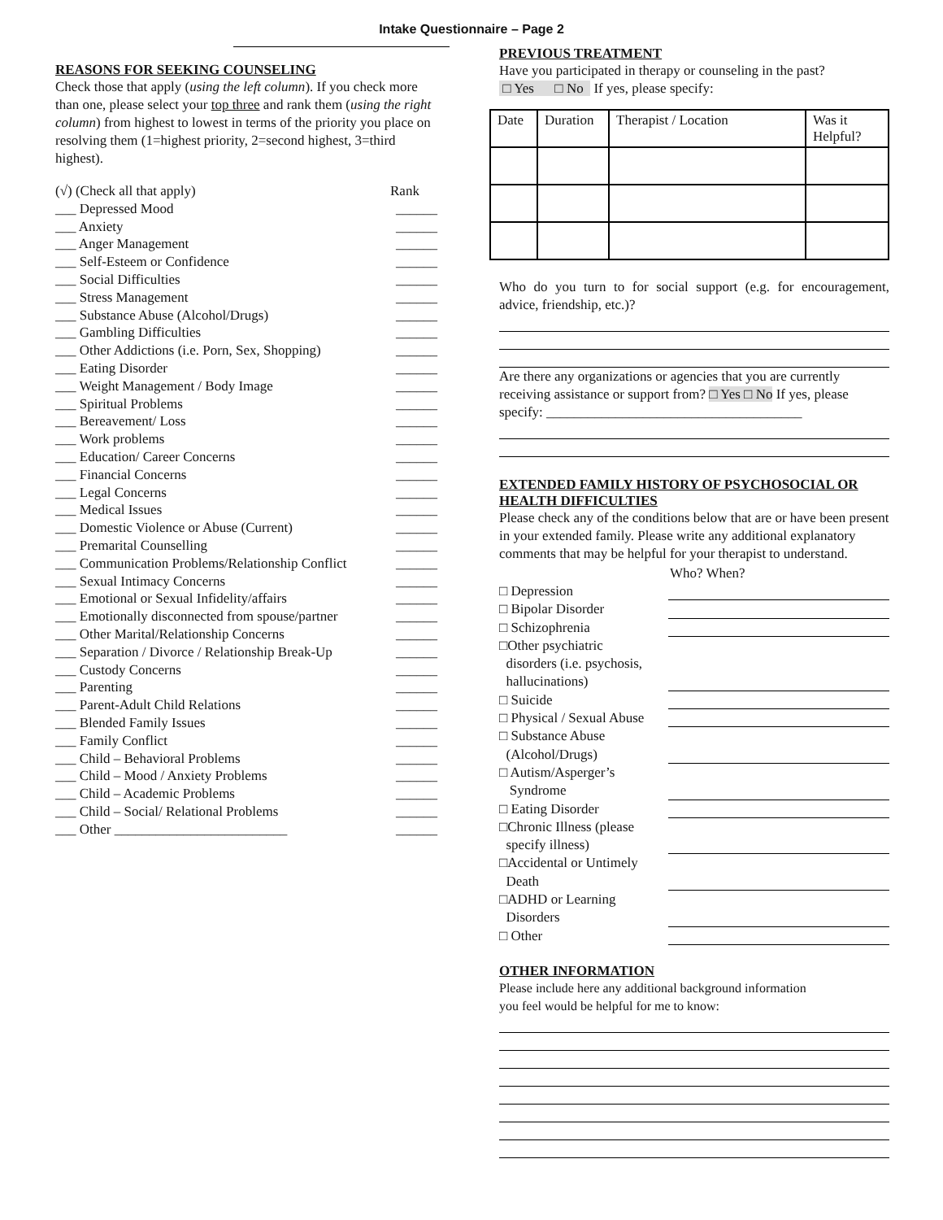Intake Questionnaire – Page 2
REASONS FOR SEEKING COUNSELING
Check those that apply (using the left column). If you check more than one, please select your top three and rank them (using the right column) from highest to lowest in terms of the priority you place on resolving them (1=highest priority, 2=second highest, 3=third highest).
(√) (Check all that apply) Rank
___ Depressed Mood ______
___ Anxiety ______
___ Anger Management ______
___ Self-Esteem or Confidence ______
___ Social Difficulties ______
___ Stress Management ______
___ Substance Abuse (Alcohol/Drugs) ______
___ Gambling Difficulties ______
___ Other Addictions (i.e. Porn, Sex, Shopping) ______
___ Eating Disorder ______
___ Weight Management / Body Image ______
___ Spiritual Problems ______
___ Bereavement/ Loss ______
___ Work problems ______
___ Education/ Career Concerns ______
___ Financial Concerns ______
___ Legal Concerns ______
___ Medical Issues ______
___ Domestic Violence or Abuse (Current) ______
___ Premarital Counselling ______
___ Communication Problems/Relationship Conflict ______
___ Sexual Intimacy Concerns ______
___ Emotional or Sexual Infidelity/affairs ______
___ Emotionally disconnected from spouse/partner ______
___ Other Marital/Relationship Concerns ______
___ Separation / Divorce / Relationship Break-Up ______
___ Custody Concerns ______
___ Parenting ______
___ Parent-Adult Child Relations ______
___ Blended Family Issues ______
___ Family Conflict ______
___ Child – Behavioral Problems ______
___ Child – Mood / Anxiety Problems ______
___ Child – Academic Problems ______
___ Child – Social/ Relational Problems ______
___ Other _________________________ ______
PREVIOUS TREATMENT
Have you participated in therapy or counseling in the past?
□ Yes □ No If yes, please specify:
| Date | Duration | Therapist / Location | Was it Helpful? |
Who do you turn to for social support (e.g. for encouragement, advice, friendship, etc.)?
Are there any organizations or agencies that you are currently receiving assistance or support from? □ Yes □ No If yes, please specify: _____________________________________
EXTENDED FAMILY HISTORY OF PSYCHOSOCIAL OR HEALTH DIFFICULTIES
Please check any of the conditions below that are or have been present in your extended family. Please write any additional explanatory comments that may be helpful for your therapist to understand.
Who? When?
□ Depression
□ Bipolar Disorder
□ Schizophrenia
□Other psychiatric
disorders (i.e. psychosis,
hallucinations)
□ Suicide
□ Physical / Sexual Abuse
□ Substance Abuse
(Alcohol/Drugs)
□ Autism/Asperger’s
Syndrome
□ Eating Disorder
□Chronic Illness (please
specify illness)
□Accidental or Untimely
Death
□ADHD or Learning
Disorders
□ Other
OTHER INFORMATION
Please include here any additional background information
you feel would be helpful for me to know: